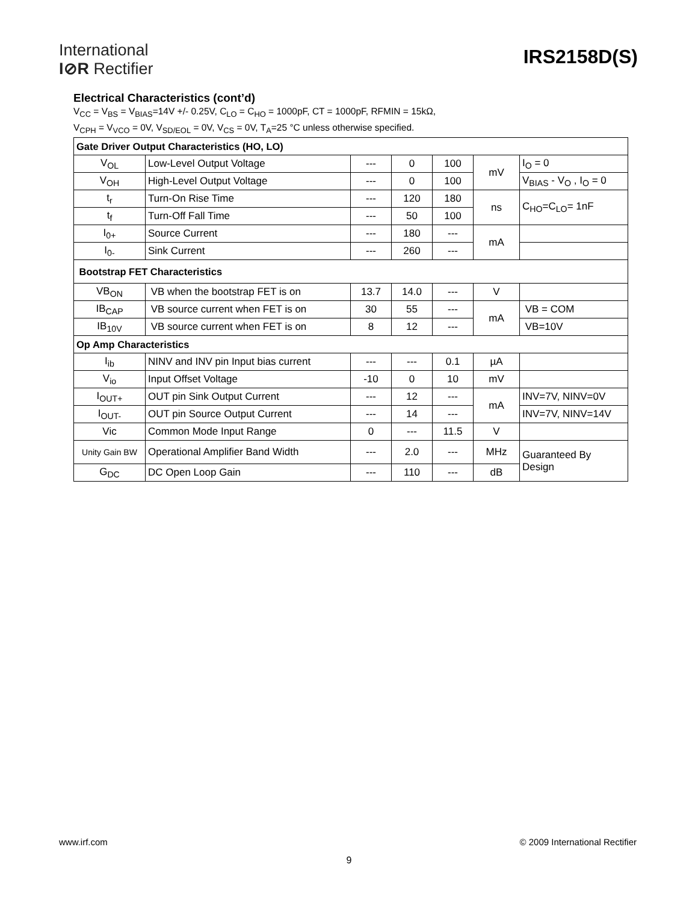International
I⊘R Rectifier
IRS2158D(S)
Electrical Characteristics (cont’d)
V<sub>CC</sub> = V<sub>BS</sub> = V<sub>BIAS</sub>=14V +/- 0.25V, C<sub>LO</sub> = C<sub>HO</sub> = 1000pF, CT = 1000pF, RFMIN = 15kΩ,
V<sub>CPH</sub> = V<sub>VCO</sub> = 0V, V<sub>SD/EOL</sub> = 0V, V<sub>CS</sub> = 0V, T<sub>A</sub>=25 °C unless otherwise specified.
| Gate Driver Output Characteristics (HO, LO) | | | | | | |
| V<sub>OL</sub> | Low-Level Output Voltage | --- | 0 | 100 | mV | I<sub>O</sub> = 0 |
| V<sub>OH</sub> | High-Level Output Voltage | --- | 0 | 100 | | V<sub>BIAS</sub> - V<sub>O</sub> , I<sub>O</sub> = 0 |
| t<sub>r</sub> | Turn-On Rise Time | --- | 120 | 180 | ns | C<sub>HO</sub>=C<sub>LO</sub>= 1nF |
| t<sub>f</sub> | Turn-Off Fall Time | --- | 50 | 100 | | |
| I<sub>0+</sub> | Source Current | --- | 180 | --- | mA | |
| I<sub>0-</sub> | Sink Current | --- | 260 | --- | | |
| Bootstrap FET Characteristics | | | | | | |
| VB<sub>ON</sub> | VB when the bootstrap FET is on | 13.7 | 14.0 | --- | V | |
| IB<sub>CAP</sub> | VB source current when FET is on | 30 | 55 | --- | mA | VB = COM |
| IB<sub>10V</sub> | VB source current when FET is on | 8 | 12 | --- | | VB=10V |
| Op Amp Characteristics | | | | | | |
| I<sub>ib</sub> | NINV and INV pin Input bias current | --- | --- | 0.1 | µA | |
| V<sub>io</sub> | Input Offset Voltage | -10 | 0 | 10 | mV | |
| I<sub>OUT+</sub> | OUT pin Sink Output Current | --- | 12 | --- | mA | INV=7V, NINV=0V |
| I<sub>OUT-</sub> | OUT pin Source Output Current | --- | 14 | --- | | INV=7V, NINV=14V |
| Vic | Common Mode Input Range | 0 | --- | 11.5 | V | |
| Unity Gain BW | Operational Amplifier Band Width | --- | 2.0 | --- | MHz | Guaranteed By Design |
| G<sub>DC</sub> | DC Open Loop Gain | --- | 110 | --- | dB | |
www.irf.com © 2009 International Rectifier
9